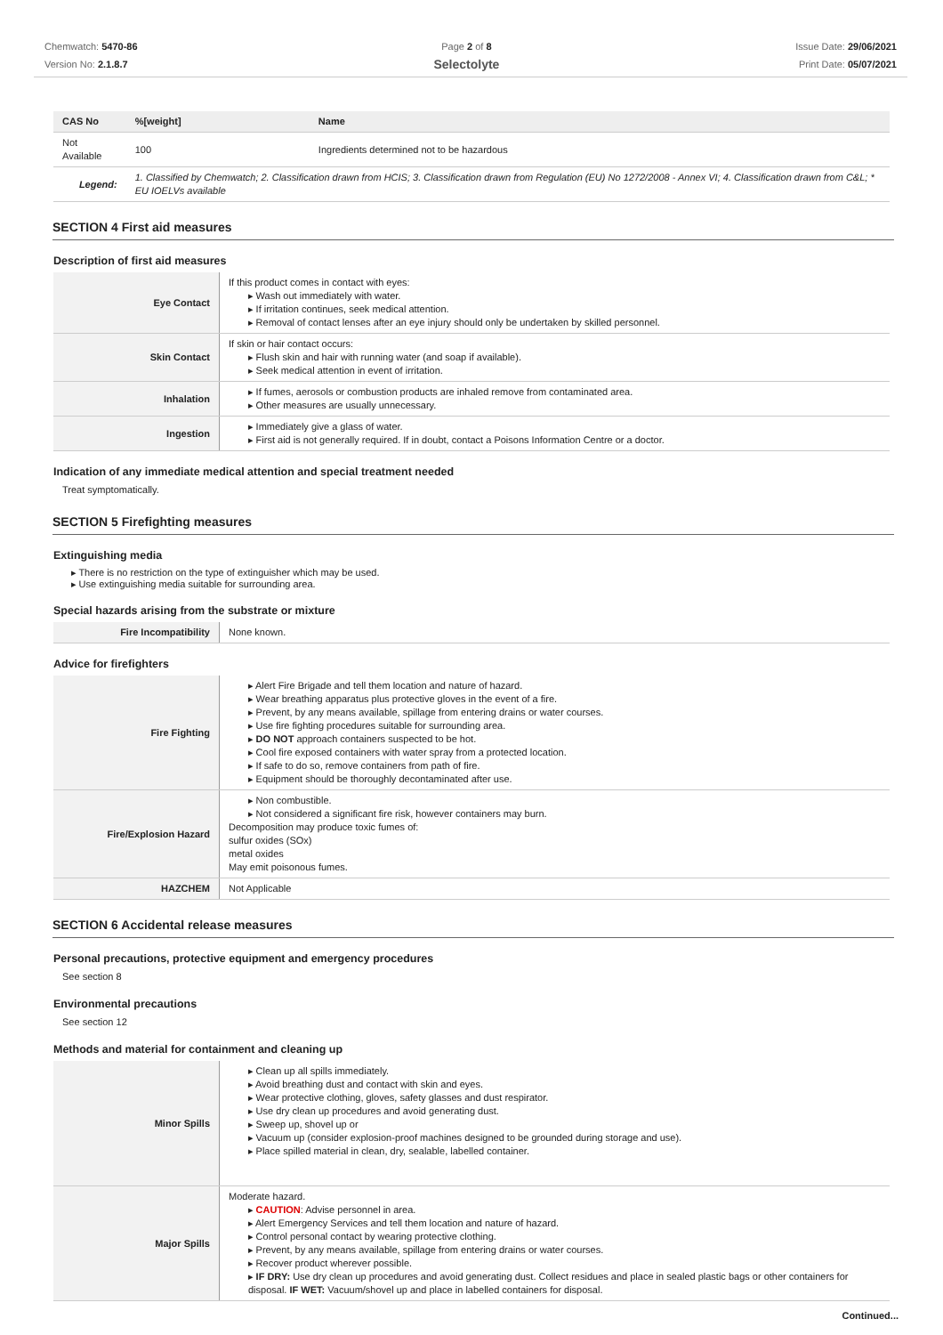Chemwatch: 5470-86
Version No: 2.1.8.7
Page 2 of 8
Selectolyte
Issue Date: 29/06/2021
Print Date: 05/07/2021
| CAS No | %[weight] | Name |
| --- | --- | --- |
| Not Available | 100 | Ingredients determined not to be hazardous |
| Legend: | 1. Classified by Chemwatch; 2. Classification drawn from HCIS; 3. Classification drawn from Regulation (EU) No 1272/2008 - Annex VI; 4. Classification drawn from C&L; * EU IOELVs available | |
SECTION 4 First aid measures
Description of first aid measures
| Eye Contact | If this product comes in contact with eyes: ▸ Wash out immediately with water. ▸ If irritation continues, seek medical attention. ▸ Removal of contact lenses after an eye injury should only be undertaken by skilled personnel. |
| Skin Contact | If skin or hair contact occurs: ▸ Flush skin and hair with running water (and soap if available). ▸ Seek medical attention in event of irritation. |
| Inhalation | ▸ If fumes, aerosols or combustion products are inhaled remove from contaminated area. ▸ Other measures are usually unnecessary. |
| Ingestion | ▸ Immediately give a glass of water. ▸ First aid is not generally required. If in doubt, contact a Poisons Information Centre or a doctor. |
Indication of any immediate medical attention and special treatment needed
Treat symptomatically.
SECTION 5 Firefighting measures
Extinguishing media
▸ There is no restriction on the type of extinguisher which may be used.
▸ Use extinguishing media suitable for surrounding area.
Special hazards arising from the substrate or mixture
| Fire Incompatibility | None known. |
Advice for firefighters
| Fire Fighting | ▸ Alert Fire Brigade and tell them location and nature of hazard. ▸ Wear breathing apparatus plus protective gloves in the event of a fire. ▸ Prevent, by any means available, spillage from entering drains or water courses. ▸ Use fire fighting procedures suitable for surrounding area. ▸ DO NOT approach containers suspected to be hot. ▸ Cool fire exposed containers with water spray from a protected location. ▸ If safe to do so, remove containers from path of fire. ▸ Equipment should be thoroughly decontaminated after use. |
| Fire/Explosion Hazard | ▸ Non combustible. ▸ Not considered a significant fire risk, however containers may burn. Decomposition may produce toxic fumes of: sulfur oxides (SOx) metal oxides May emit poisonous fumes. |
| HAZCHEM | Not Applicable |
SECTION 6 Accidental release measures
Personal precautions, protective equipment and emergency procedures
See section 8
Environmental precautions
See section 12
Methods and material for containment and cleaning up
| Minor Spills | ▸ Clean up all spills immediately. ▸ Avoid breathing dust and contact with skin and eyes. ▸ Wear protective clothing, gloves, safety glasses and dust respirator. ▸ Use dry clean up procedures and avoid generating dust. ▸ Sweep up, shovel up or ▸ Vacuum up (consider explosion-proof machines designed to be grounded during storage and use). ▸ Place spilled material in clean, dry, sealable, labelled container. |
| Major Spills | Moderate hazard. ▸ CAUTION : Advise personnel in area. ▸ Alert Emergency Services and tell them location and nature of hazard. ▸ Control personal contact by wearing protective clothing. ▸ Prevent, by any means available, spillage from entering drains or water courses. ▸ Recover product wherever possible. ▸ IF DRY: Use dry clean up procedures and avoid generating dust. Collect residues and place in sealed plastic bags or other containers for disposal. IF WET: Vacuum/shovel up and place in labelled containers for disposal. |
Continued...